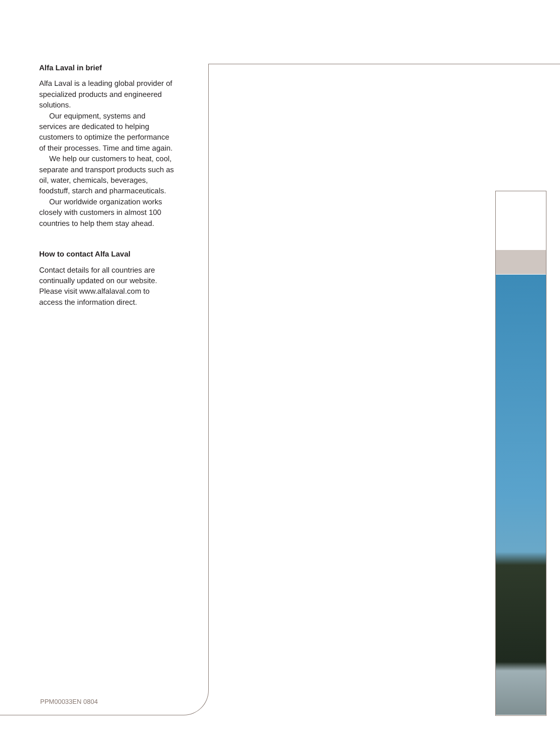Alfa Laval in brief
Alfa Laval is a leading global provider of specialized products and engineered solutions.
Our equipment, systems and services are dedicated to helping customers to optimize the performance of their processes. Time and time again.
We help our customers to heat, cool, separate and transport products such as oil, water, chemicals, beverages, foodstuff, starch and pharmaceuticals.
Our worldwide organization works closely with customers in almost 100 countries to help them stay ahead.
How to contact Alfa Laval
Contact details for all countries are continually updated on our website. Please visit www.alfalaval.com to access the information direct.
PPM00033EN 0804